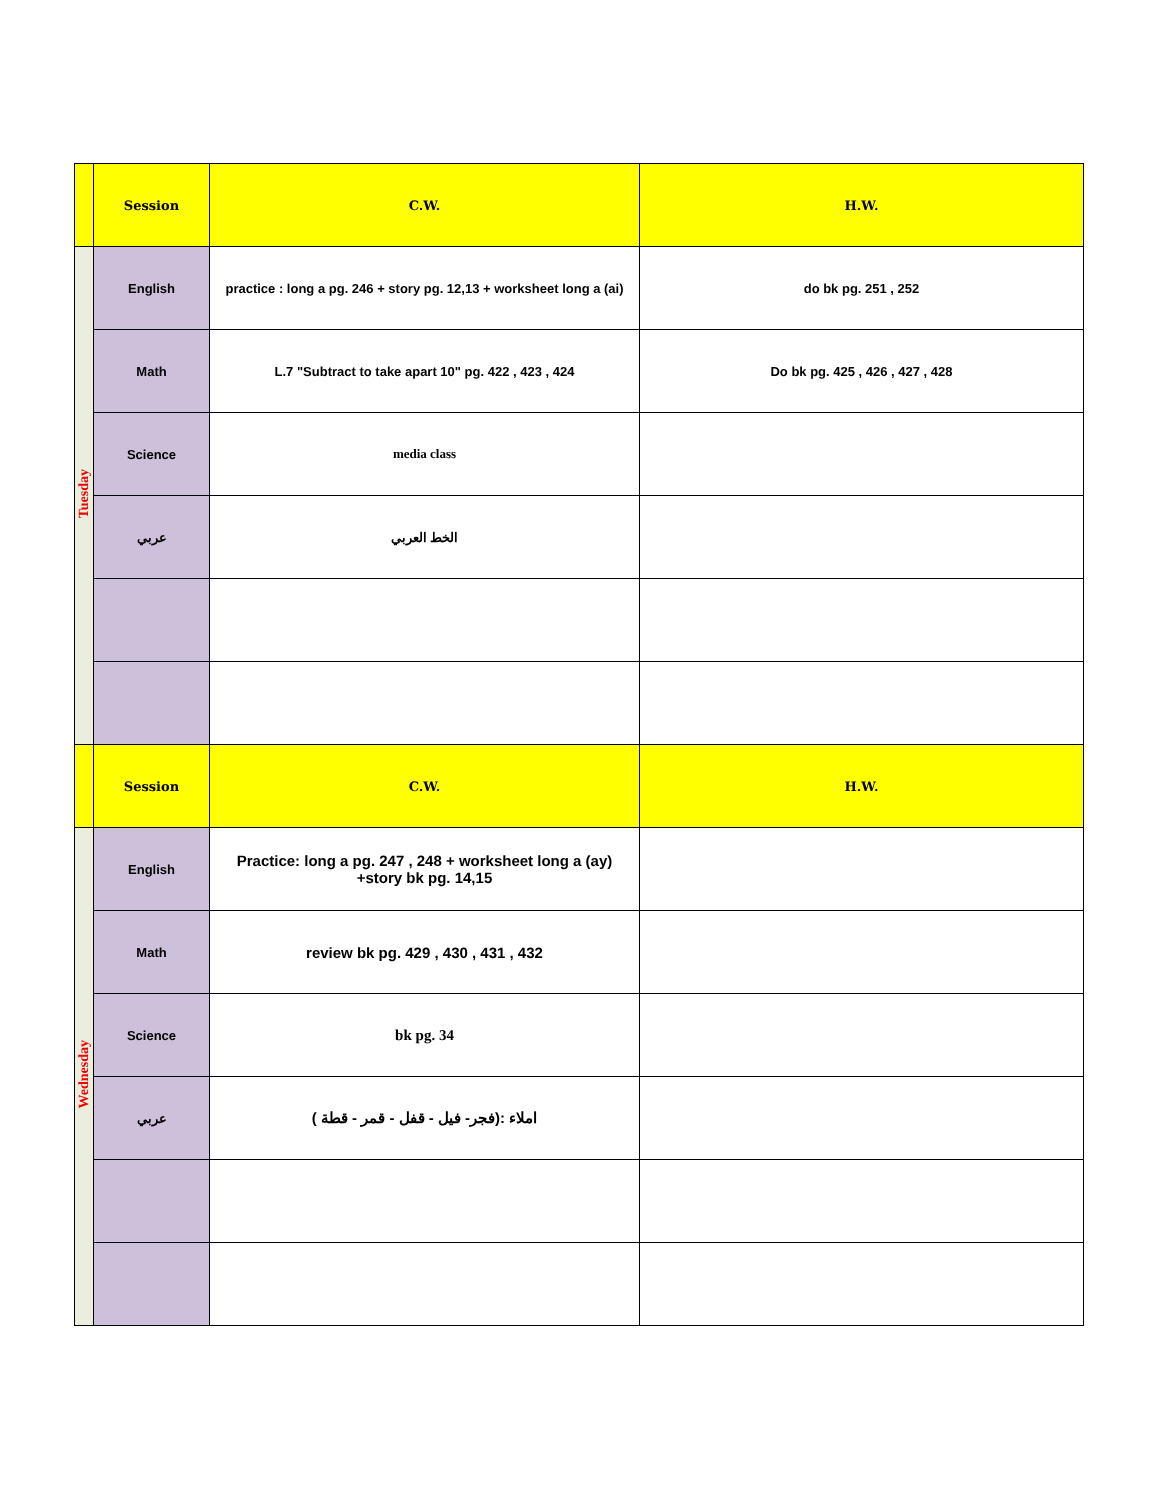| | Session | C.W. | H.W. |
| --- | --- | --- | --- |
| Tuesday | English | practice : long a pg. 246 + story pg. 12,13 + worksheet long a (ai) | do bk pg. 251 , 252 |
| | Math | L.7 "Subtract to take apart 10" pg. 422 , 423 , 424 | Do bk pg. 425 , 426 , 427 , 428 |
| | Science | media class | |
| | عربي | الخط العربي | |
| | Session | C.W. | H.W. |
| Wednesday | English | Practice: long a pg. 247 , 248 + worksheet long a (ay) +story bk pg. 14,15 | |
| | Math | review bk pg. 429 , 430 , 431 , 432 | |
| | Science | bk pg. 34 | |
| | عربي | املاء :(فجر- فيل - قفل - قمر - قطة ) | |